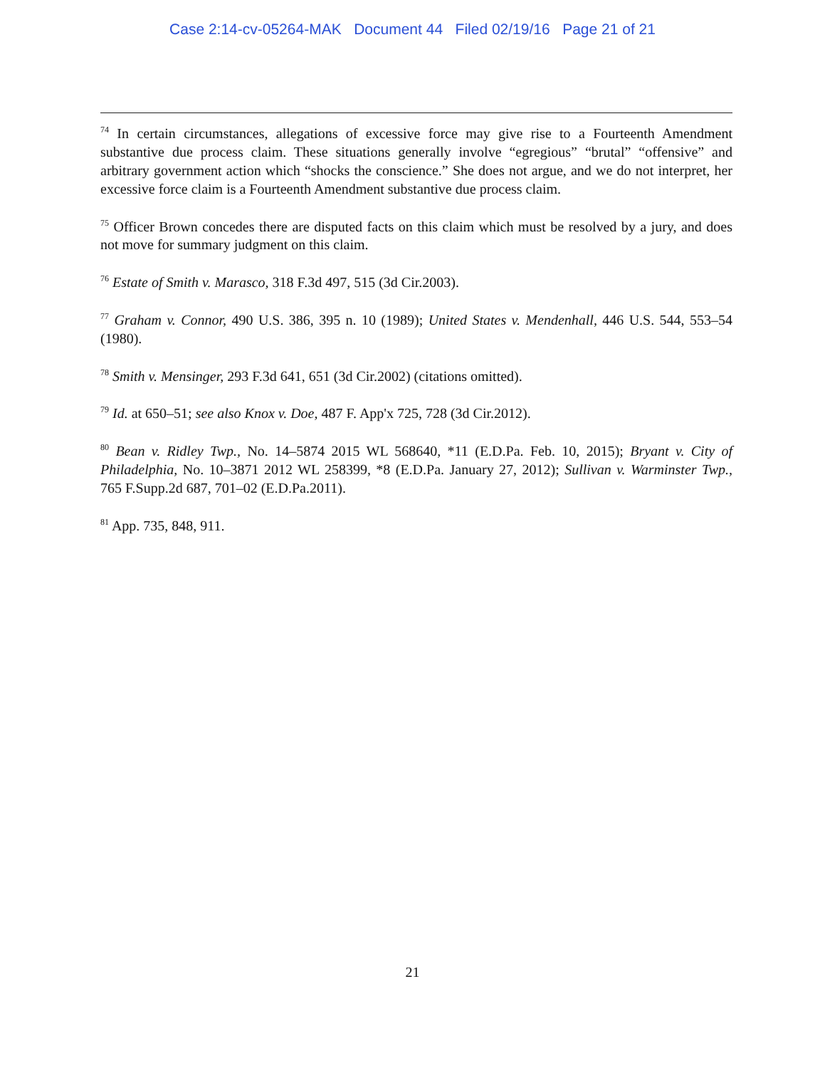Case 2:14-cv-05264-MAK Document 44 Filed 02/19/16 Page 21 of 21
<sup>74</sup> In certain circumstances, allegations of excessive force may give rise to a Fourteenth Amendment substantive due process claim. These situations generally involve “egregious” “brutal” “offensive” and arbitrary government action which “shocks the conscience.” She does not argue, and we do not interpret, her excessive force claim is a Fourteenth Amendment substantive due process claim.
<sup>75</sup> Officer Brown concedes there are disputed facts on this claim which must be resolved by a jury, and does not move for summary judgment on this claim.
<sup>76</sup> Estate of Smith v. Marasco, 318 F.3d 497, 515 (3d Cir.2003).
<sup>77</sup> Graham v. Connor, 490 U.S. 386, 395 n. 10 (1989); United States v. Mendenhall, 446 U.S. 544, 553–54 (1980).
<sup>78</sup> Smith v. Mensinger, 293 F.3d 641, 651 (3d Cir.2002) (citations omitted).
<sup>79</sup> Id. at 650–51; see also Knox v. Doe, 487 F. App'x 725, 728 (3d Cir.2012).
<sup>80</sup> Bean v. Ridley Twp., No. 14–5874 2015 WL 568640, *11 (E.D.Pa. Feb. 10, 2015); Bryant v. City of Philadelphia, No. 10–3871 2012 WL 258399, *8 (E.D.Pa. January 27, 2012); Sullivan v. Warminster Twp., 765 F.Supp.2d 687, 701–02 (E.D.Pa.2011).
<sup>81</sup> App. 735, 848, 911.
21